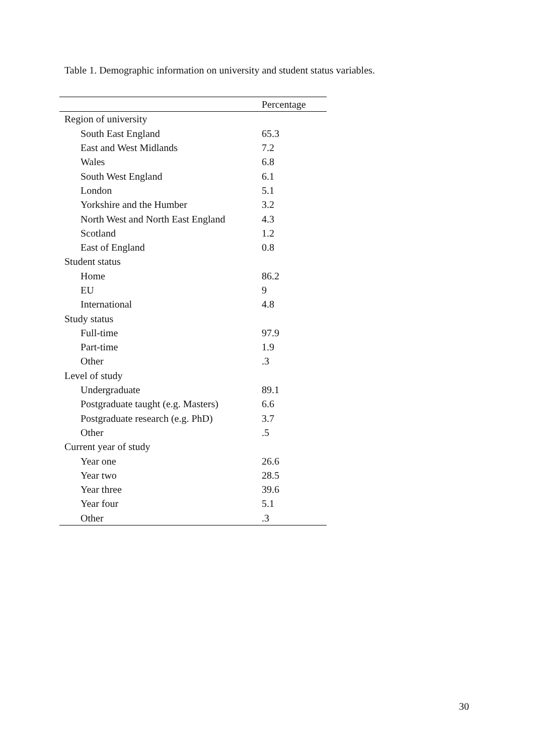Table 1. Demographic information on university and student status variables.
| | Percentage |
| --- | --- |
| Region of university | |
| South East England | 65.3 |
| East and West Midlands | 7.2 |
| Wales | 6.8 |
| South West England | 6.1 |
| London | 5.1 |
| Yorkshire and the Humber | 3.2 |
| North West and North East England | 4.3 |
| Scotland | 1.2 |
| East of England | 0.8 |
| Student status | |
| Home | 86.2 |
| EU | 9 |
| International | 4.8 |
| Study status | |
| Full-time | 97.9 |
| Part-time | 1.9 |
| Other | .3 |
| Level of study | |
| Undergraduate | 89.1 |
| Postgraduate taught (e.g. Masters) | 6.6 |
| Postgraduate research (e.g. PhD) | 3.7 |
| Other | .5 |
| Current year of study | |
| Year one | 26.6 |
| Year two | 28.5 |
| Year three | 39.6 |
| Year four | 5.1 |
| Other | .3 |
30